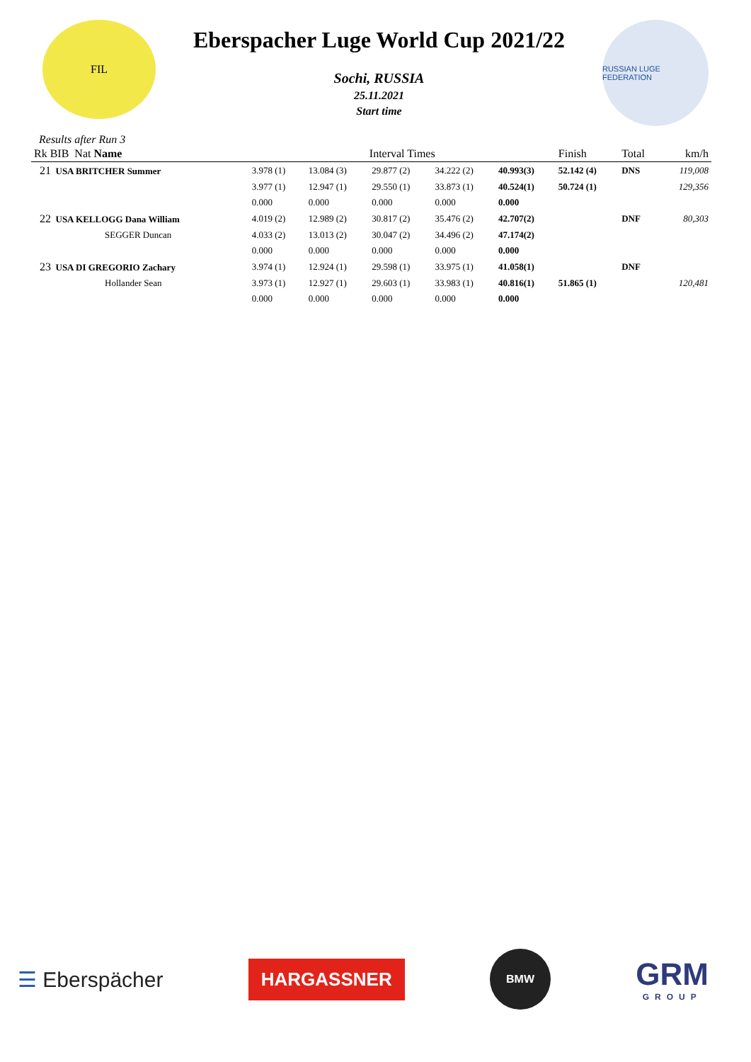FIL
Eberspacher Luge World Cup 2021/22
Sochi, RUSSIA
25.11.2021
Start time
RUSSIAN LUGE FEDERATION
Results after Run 3
| Rk BIB Nat Name | Interval Times | | | | | Finish | Total | km/h |
| --- | --- | --- | --- | --- | --- | --- | --- | --- |
| 21 USA BRITCHER Summer | 3.978 (1) | 13.084 (3) | 29.877 (2) | 34.222 (2) | 40.993(3) | 52.142 (4) | DNS | 119,008 |
| | 3.977 (1) | 12.947 (1) | 29.550 (1) | 33.873 (1) | 40.524(1) | 50.724 (1) | | 129,356 |
| | 0.000 | 0.000 | 0.000 | 0.000 | 0.000 | | | |
| 22 USA KELLOGG Dana William | 4.019 (2) | 12.989 (2) | 30.817 (2) | 35.476 (2) | 42.707(2) | | DNF | 80,303 |
| SEGGER Duncan | 4.033 (2) | 13.013 (2) | 30.047 (2) | 34.496 (2) | 47.174(2) | | | |
| | 0.000 | 0.000 | 0.000 | 0.000 | 0.000 | | | |
| 23 USA DI GREGORIO Zachary | 3.974 (1) | 12.924 (1) | 29.598 (1) | 33.975 (1) | 41.058(1) | | DNF | |
| Hollander Sean | 3.973 (1) | 12.927 (1) | 29.603 (1) | 33.983 (1) | 40.816(1) | 51.865 (1) | | 120,481 |
| | 0.000 | 0.000 | 0.000 | 0.000 | 0.000 | | | |
☰ Eberspächer
HARGASSNER
BMW
GRM
GROUP